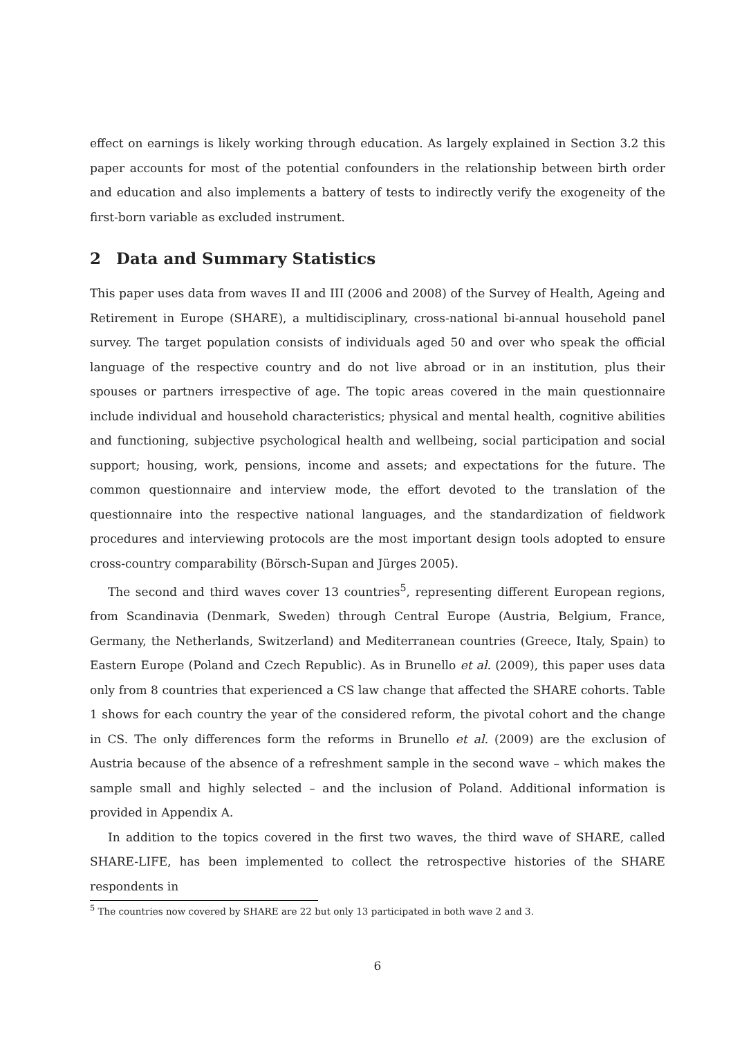effect on earnings is likely working through education. As largely explained in Section 3.2 this paper accounts for most of the potential confounders in the relationship between birth order and education and also implements a battery of tests to indirectly verify the exogeneity of the first-born variable as excluded instrument.
2 Data and Summary Statistics
This paper uses data from waves II and III (2006 and 2008) of the Survey of Health, Ageing and Retirement in Europe (SHARE), a multidisciplinary, cross-national bi-annual household panel survey. The target population consists of individuals aged 50 and over who speak the official language of the respective country and do not live abroad or in an institution, plus their spouses or partners irrespective of age. The topic areas covered in the main questionnaire include individual and household characteristics; physical and mental health, cognitive abilities and functioning, subjective psychological health and wellbeing, social participation and social support; housing, work, pensions, income and assets; and expectations for the future. The common questionnaire and interview mode, the effort devoted to the translation of the questionnaire into the respective national languages, and the standardization of fieldwork procedures and interviewing protocols are the most important design tools adopted to ensure cross-country comparability (Börsch-Supan and Jürges 2005).
The second and third waves cover 13 countries<sup>5</sup>, representing different European regions, from Scandinavia (Denmark, Sweden) through Central Europe (Austria, Belgium, France, Germany, the Netherlands, Switzerland) and Mediterranean countries (Greece, Italy, Spain) to Eastern Europe (Poland and Czech Republic). As in Brunello et al. (2009), this paper uses data only from 8 countries that experienced a CS law change that affected the SHARE cohorts. Table 1 shows for each country the year of the considered reform, the pivotal cohort and the change in CS. The only differences form the reforms in Brunello et al. (2009) are the exclusion of Austria because of the absence of a refreshment sample in the second wave – which makes the sample small and highly selected – and the inclusion of Poland. Additional information is provided in Appendix A.
In addition to the topics covered in the first two waves, the third wave of SHARE, called SHARE-LIFE, has been implemented to collect the retrospective histories of the SHARE respondents in
<sup>5</sup> The countries now covered by SHARE are 22 but only 13 participated in both wave 2 and 3.
6